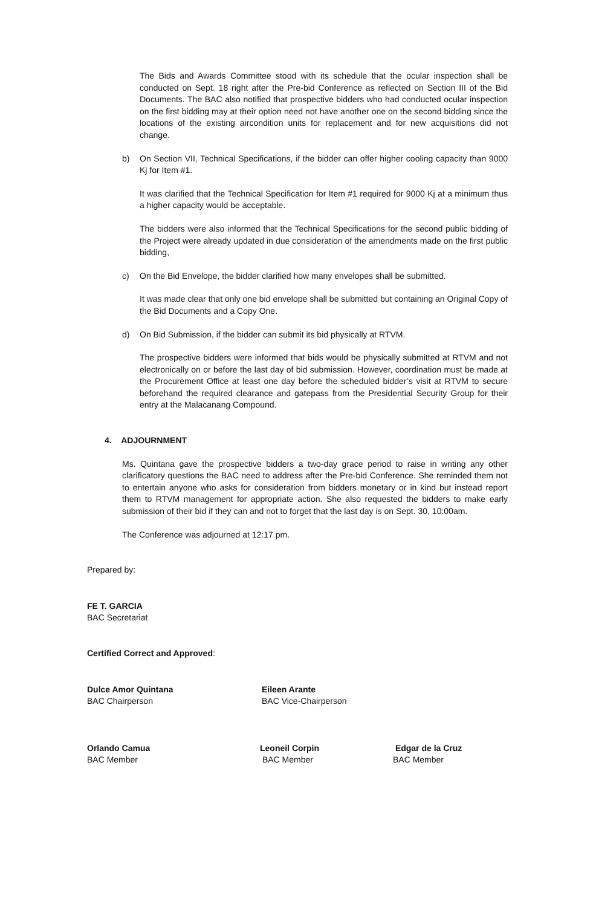The Bids and Awards Committee stood with its schedule that the ocular inspection shall be conducted on Sept. 18 right after the Pre-bid Conference as reflected on Section III of the Bid Documents. The BAC also notified that prospective bidders who had conducted ocular inspection on the first bidding may at their option need not have another one on the second bidding since the locations of the existing aircondition units for replacement and for new acquisitions did not change.
b) On Section VII, Technical Specifications, if the bidder can offer higher cooling capacity than 9000 Kj for Item #1.
It was clarified that the Technical Specification for Item #1 required for 9000 Kj at a minimum thus a higher capacity would be acceptable.
The bidders were also informed that the Technical Specifications for the second public bidding of the Project were already updated in due consideration of the amendments made on the first public bidding,
c) On the Bid Envelope, the bidder clarified how many envelopes shall be submitted.
It was made clear that only one bid envelope shall be submitted but containing an Original Copy of the Bid Documents and a Copy One.
d) On Bid Submission, if the bidder can submit its bid physically at RTVM.
The prospective bidders were informed that bids would be physically submitted at RTVM and not electronically on or before the last day of bid submission. However, coordination must be made at the Procurement Office at least one day before the scheduled bidder’s visit at RTVM to secure beforehand the required clearance and gatepass from the Presidential Security Group for their entry at the Malacanang Compound.
4. ADJOURNMENT
Ms. Quintana gave the prospective bidders a two-day grace period to raise in writing any other clarificatory questions the BAC need to address after the Pre-bid Conference. She reminded them not to entertain anyone who asks for consideration from bidders monetary or in kind but instead report them to RTVM management for appropriate action. She also requested the bidders to make early submission of their bid if they can and not to forget that the last day is on Sept. 30, 10:00am.
The Conference was adjourned at 12:17 pm.
Prepared by:
FE T. GARCIA
BAC Secretariat
Certified Correct and Approved:
Dulce Amor Quintana
BAC Chairperson
Eileen Arante
BAC Vice-Chairperson
Orlando Camua
BAC Member
Leoneil Corpin
BAC Member
Edgar de la Cruz
BAC Member